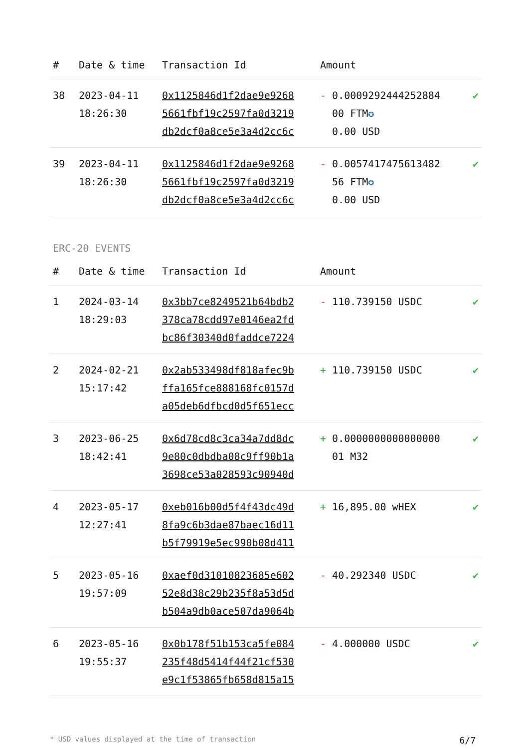| # | Date & time | Transaction Id | Amount | |
| --- | --- | --- | --- | --- |
| 38 | 2023-04-11 18:26:30 | 0x1125846d1f2dae9e9268 5661fbf19c2597fa0d3219 db2dcf0a8ce5e3a4d2cc6c | - 0.0009292444252884 00 FTM ✪ 0.00 USD | ✔ |
| 39 | 2023-04-11 18:26:30 | 0x1125846d1f2dae9e9268 5661fbf19c2597fa0d3219 db2dcf0a8ce5e3a4d2cc6c | - 0.0057417475613482 56 FTM ✪ 0.00 USD | ✔ |
ERC-20 EVENTS
| # | Date & time | Transaction Id | Amount | |
| --- | --- | --- | --- | --- |
| 1 | 2024-03-14 18:29:03 | 0x3bb7ce8249521b64bdb2 378ca78cdd97e0146ea2fd bc86f30340d0faddce7224 | - 110.739150 USDC | ✔ |
| 2 | 2024-02-21 15:17:42 | 0x2ab533498df818afec9b ffa165fce888168fc0157d a05deb6dfbcd0d5f651ecc | + 110.739150 USDC | ✔ |
| 3 | 2023-06-25 18:42:41 | 0x6d78cd8c3ca34a7dd8dc 9e80c0dbdba08c9ff90b1a 3698ce53a028593c90940d | + 0.0000000000000000 01 M32 | ✔ |
| 4 | 2023-05-17 12:27:41 | 0xeb016b00d5f4f43dc49d 8fa9c6b3dae87baec16d11 b5f79919e5ec990b08d411 | + 16,895.00 wHEX | ✔ |
| 5 | 2023-05-16 19:57:09 | 0xaef0d31010823685e602 52e8d38c29b235f8a53d5d b504a9db0ace507da9064b | - 40.292340 USDC | ✔ |
| 6 | 2023-05-16 19:55:37 | 0x0b178f51b153ca5fe084 235f48d5414f44f21cf530 e9c1f53865fb658d815a15 | - 4.000000 USDC | ✔ |
* USD values displayed at the time of transaction 6/7